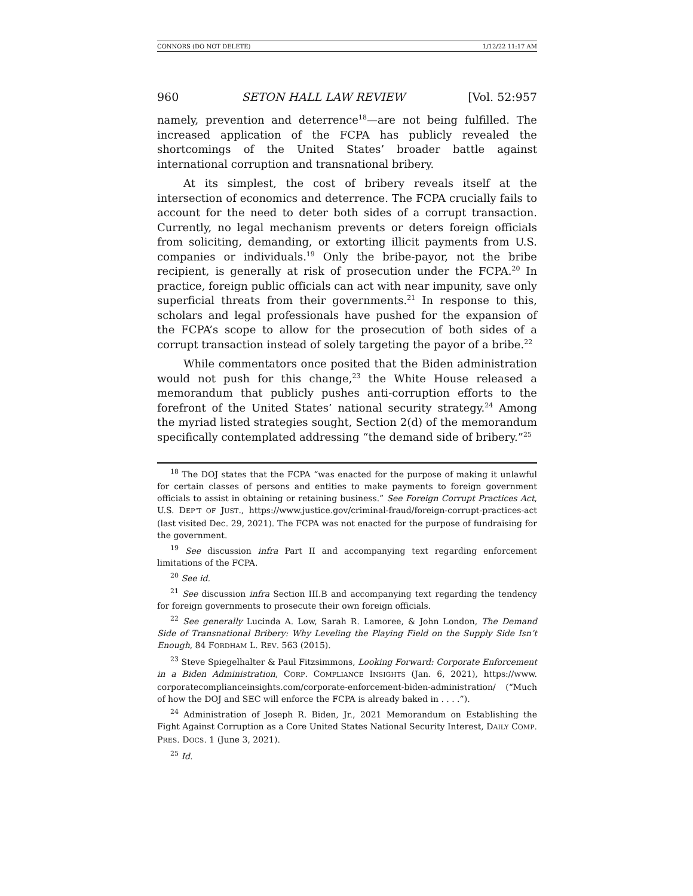CONNORS (DO NOT DELETE) 1/12/22 11:17 AM
960 SETON HALL LAW REVIEW [Vol. 52:957
namely, prevention and deterrence<sup>18</sup>—are not being fulfilled. The increased application of the FCPA has publicly revealed the shortcomings of the United States’ broader battle against international corruption and transnational bribery.
At its simplest, the cost of bribery reveals itself at the intersection of economics and deterrence. The FCPA crucially fails to account for the need to deter both sides of a corrupt transaction. Currently, no legal mechanism prevents or deters foreign officials from soliciting, demanding, or extorting illicit payments from U.S. companies or individuals.<sup>19</sup> Only the bribe-payor, not the bribe recipient, is generally at risk of prosecution under the FCPA.<sup>20</sup> In practice, foreign public officials can act with near impunity, save only superficial threats from their governments.<sup>21</sup> In response to this, scholars and legal professionals have pushed for the expansion of the FCPA’s scope to allow for the prosecution of both sides of a corrupt transaction instead of solely targeting the payor of a bribe.<sup>22</sup>
While commentators once posited that the Biden administration would not push for this change,<sup>23</sup> the White House released a memorandum that publicly pushes anti-corruption efforts to the forefront of the United States’ national security strategy.<sup>24</sup> Among the myriad listed strategies sought, Section 2(d) of the memorandum specifically contemplated addressing “the demand side of bribery.”<sup>25</sup>
<sup>18</sup> The DOJ states that the FCPA “was enacted for the purpose of making it unlawful for certain classes of persons and entities to make payments to foreign government officials to assist in obtaining or retaining business.” See Foreign Corrupt Practices Act, U.S. DEP’T OF JUST., https://www.justice.gov/criminal-fraud/foreign-corrupt-practices-act (last visited Dec. 29, 2021). The FCPA was not enacted for the purpose of fundraising for the government.
<sup>19</sup> See discussion infra Part II and accompanying text regarding enforcement limitations of the FCPA.
<sup>20</sup> See id.
<sup>21</sup> See discussion infra Section III.B and accompanying text regarding the tendency for foreign governments to prosecute their own foreign officials.
<sup>22</sup> See generally Lucinda A. Low, Sarah R. Lamoree, & John London, The Demand Side of Transnational Bribery: Why Leveling the Playing Field on the Supply Side Isn’t Enough, 84 FORDHAM L. REV. 563 (2015).
<sup>23</sup> Steve Spiegelhalter & Paul Fitzsimmons, Looking Forward: Corporate Enforcement in a Biden Administration, CORP. COMPLIANCE INSIGHTS (Jan. 6, 2021), https://www. corporatecomplianceinsights.com/corporate-enforcement-biden-administration/ (“Much of how the DOJ and SEC will enforce the FCPA is already baked in . . . .”).
<sup>24</sup> Administration of Joseph R. Biden, Jr., 2021 Memorandum on Establishing the Fight Against Corruption as a Core United States National Security Interest, DAILY COMP. PRES. DOCS. 1 (June 3, 2021).
<sup>25</sup> Id.